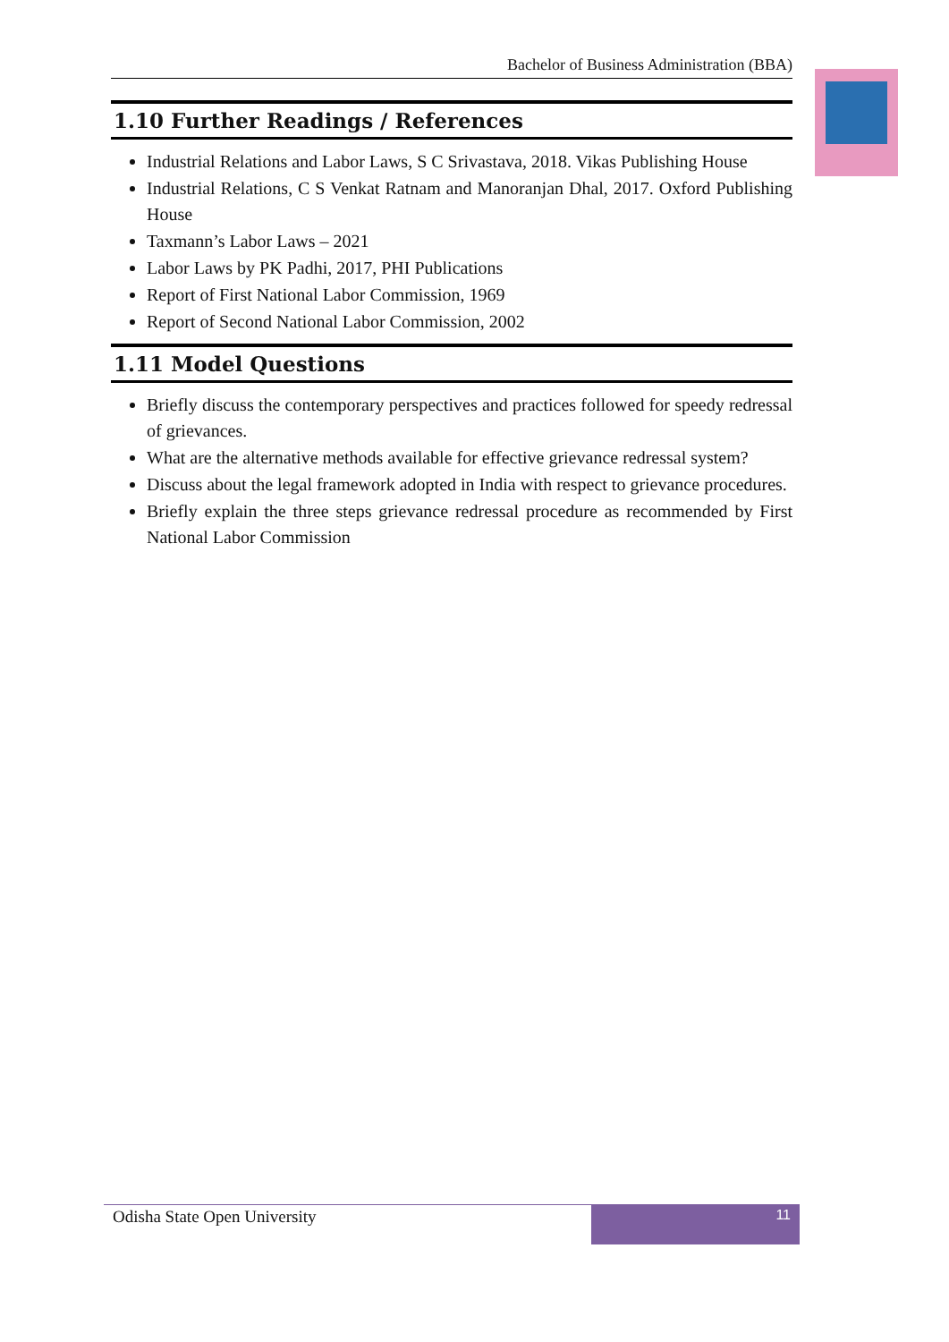Bachelor of Business Administration (BBA)
1.10 Further Readings / References
Industrial Relations and Labor Laws, S C Srivastava, 2018. Vikas Publishing House
Industrial Relations, C S Venkat Ratnam and Manoranjan Dhal, 2017. Oxford Publishing House
Taxmann’s Labor Laws – 2021
Labor Laws by PK Padhi, 2017, PHI Publications
Report of First National Labor Commission, 1969
Report of Second National Labor Commission, 2002
1.11 Model Questions
Briefly discuss the contemporary perspectives and practices followed for speedy redressal of grievances.
What are the alternative methods available for effective grievance redressal system?
Discuss about the legal framework adopted in India with respect to grievance procedures.
Briefly explain the three steps grievance redressal procedure as recommended by First National Labor Commission
Odisha State Open University
11